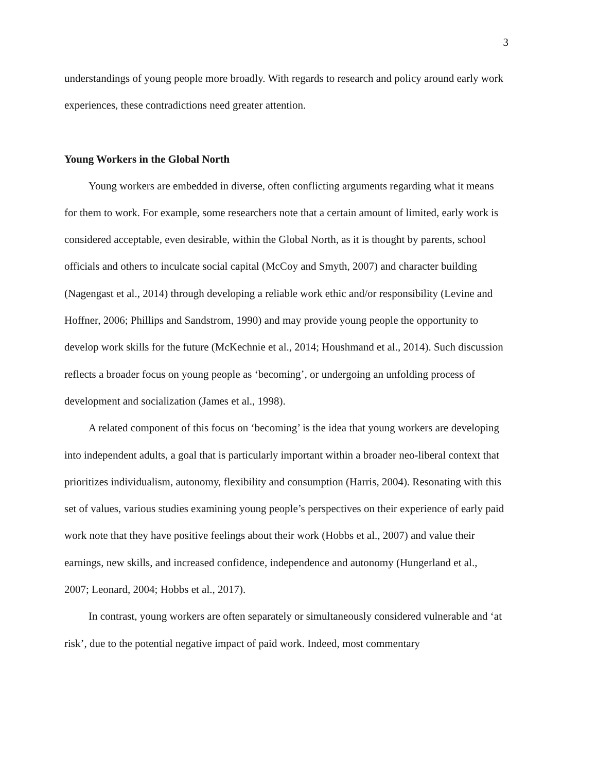3
understandings of young people more broadly. With regards to research and policy around early work experiences, these contradictions need greater attention.
Young Workers in the Global North
Young workers are embedded in diverse, often conflicting arguments regarding what it means for them to work. For example, some researchers note that a certain amount of limited, early work is considered acceptable, even desirable, within the Global North, as it is thought by parents, school officials and others to inculcate social capital (McCoy and Smyth, 2007) and character building (Nagengast et al., 2014) through developing a reliable work ethic and/or responsibility (Levine and Hoffner, 2006; Phillips and Sandstrom, 1990) and may provide young people the opportunity to develop work skills for the future (McKechnie et al., 2014; Houshmand et al., 2014). Such discussion reflects a broader focus on young people as ‘becoming’, or undergoing an unfolding process of development and socialization (James et al., 1998).
A related component of this focus on ‘becoming’ is the idea that young workers are developing into independent adults, a goal that is particularly important within a broader neo-liberal context that prioritizes individualism, autonomy, flexibility and consumption (Harris, 2004). Resonating with this set of values, various studies examining young people’s perspectives on their experience of early paid work note that they have positive feelings about their work (Hobbs et al., 2007) and value their earnings, new skills, and increased confidence, independence and autonomy (Hungerland et al., 2007; Leonard, 2004; Hobbs et al., 2017).
In contrast, young workers are often separately or simultaneously considered vulnerable and ‘at risk’, due to the potential negative impact of paid work. Indeed, most commentary